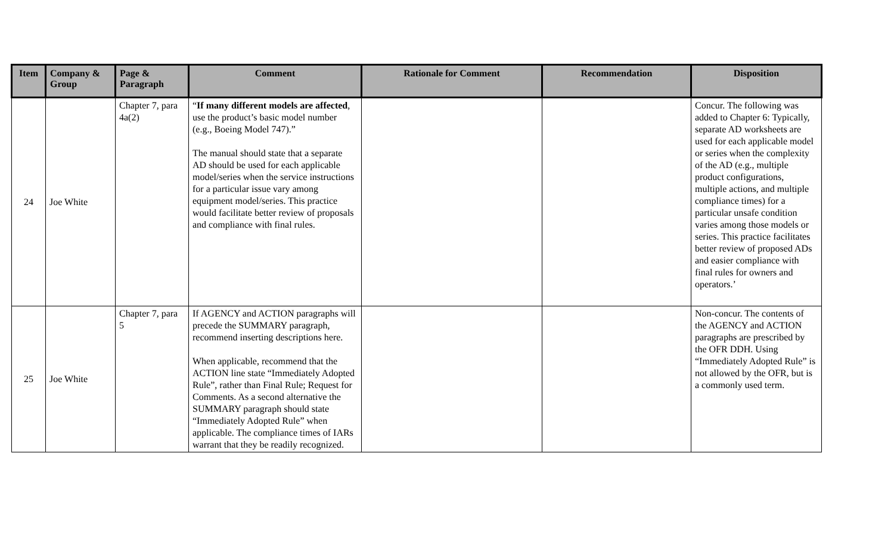| Item | Company & Group | Page & Paragraph | Comment | Rationale for Comment | Recommendation | Disposition |
| --- | --- | --- | --- | --- | --- | --- |
| 24 | Joe White | Chapter 7, para 4a(2) | “ If many different models are affected , use the product’s basic model number (e.g., Boeing Model 747).” The manual should state that a separate AD should be used for each applicable model/series when the service instructions for a particular issue vary among equipment model/series. This practice would facilitate better review of proposals and compliance with final rules. | | | Concur. The following was added to Chapter 6: Typically, separate AD worksheets are used for each applicable model or series when the complexity of the AD (e.g., multiple product configurations, multiple actions, and multiple compliance times) for a particular unsafe condition varies among those models or series. This practice facilitates better review of proposed ADs and easier compliance with final rules for owners and operators.’ |
| 25 | Joe White | Chapter 7, para 5 | If AGENCY and ACTION paragraphs will precede the SUMMARY paragraph, recommend inserting descriptions here. When applicable, recommend that the ACTION line state “Immediately Adopted Rule”, rather than Final Rule; Request for Comments. As a second alternative the SUMMARY paragraph should state “Immediately Adopted Rule” when applicable. The compliance times of IARs warrant that they be readily recognized. | | | Non-concur. The contents of the AGENCY and ACTION paragraphs are prescribed by the OFR DDH. Using “Immediately Adopted Rule” is not allowed by the OFR, but is a commonly used term. |